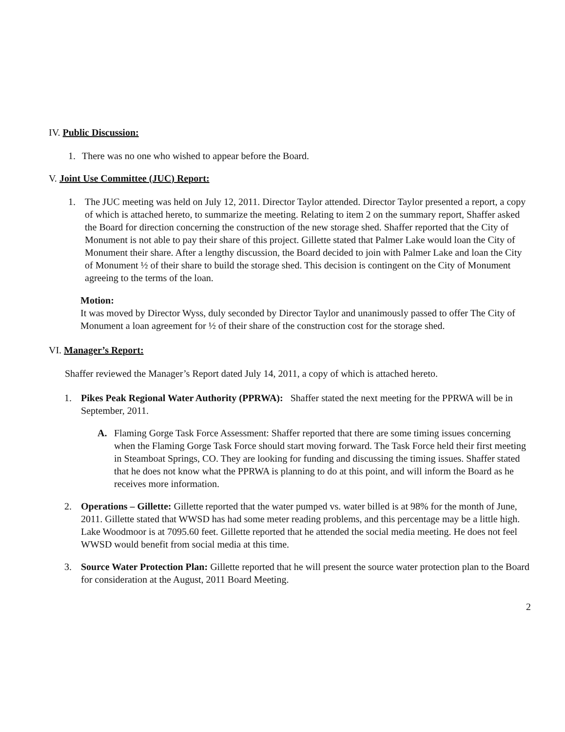IV. Public Discussion:
1. There was no one who wished to appear before the Board.
V. Joint Use Committee (JUC) Report:
1. The JUC meeting was held on July 12, 2011. Director Taylor attended. Director Taylor presented a report, a copy of which is attached hereto, to summarize the meeting. Relating to item 2 on the summary report, Shaffer asked the Board for direction concerning the construction of the new storage shed. Shaffer reported that the City of Monument is not able to pay their share of this project. Gillette stated that Palmer Lake would loan the City of Monument their share. After a lengthy discussion, the Board decided to join with Palmer Lake and loan the City of Monument ½ of their share to build the storage shed. This decision is contingent on the City of Monument agreeing to the terms of the loan.
Motion:
It was moved by Director Wyss, duly seconded by Director Taylor and unanimously passed to offer The City of Monument a loan agreement for ½ of their share of the construction cost for the storage shed.
VI. Manager’s Report:
Shaffer reviewed the Manager’s Report dated July 14, 2011, a copy of which is attached hereto.
1. Pikes Peak Regional Water Authority (PPRWA): Shaffer stated the next meeting for the PPRWA will be in September, 2011.
A. Flaming Gorge Task Force Assessment: Shaffer reported that there are some timing issues concerning when the Flaming Gorge Task Force should start moving forward. The Task Force held their first meeting in Steamboat Springs, CO. They are looking for funding and discussing the timing issues. Shaffer stated that he does not know what the PPRWA is planning to do at this point, and will inform the Board as he receives more information.
2. Operations – Gillette: Gillette reported that the water pumped vs. water billed is at 98% for the month of June, 2011. Gillette stated that WWSD has had some meter reading problems, and this percentage may be a little high. Lake Woodmoor is at 7095.60 feet. Gillette reported that he attended the social media meeting. He does not feel WWSD would benefit from social media at this time.
3. Source Water Protection Plan: Gillette reported that he will present the source water protection plan to the Board for consideration at the August, 2011 Board Meeting.
2